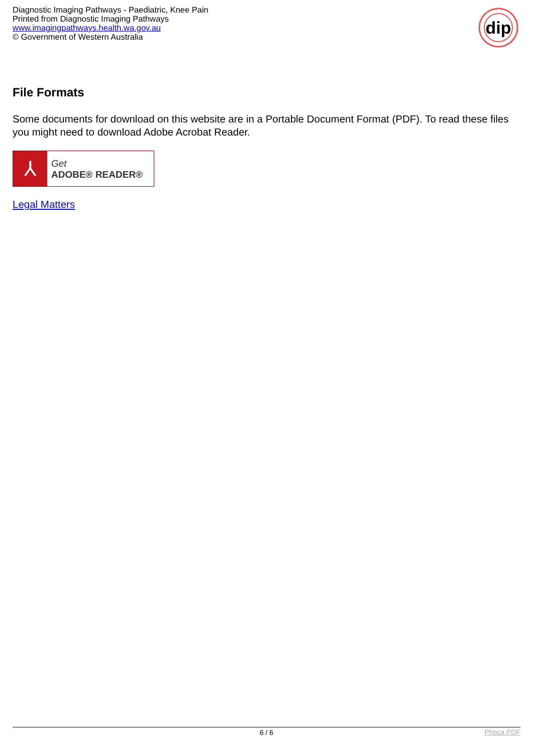Diagnostic Imaging Pathways - Paediatric, Knee Pain
Printed from Diagnostic Imaging Pathways
www.imagingpathways.health.wa.gov.au
© Government of Western Australia
dip
File Formats
Some documents for download on this website are in a Portable Document Format (PDF). To read these files you might need to download Adobe Acrobat Reader.
⅄
Get
ADOBE® READER®
Legal Matters
6 / 6
Phoca PDF